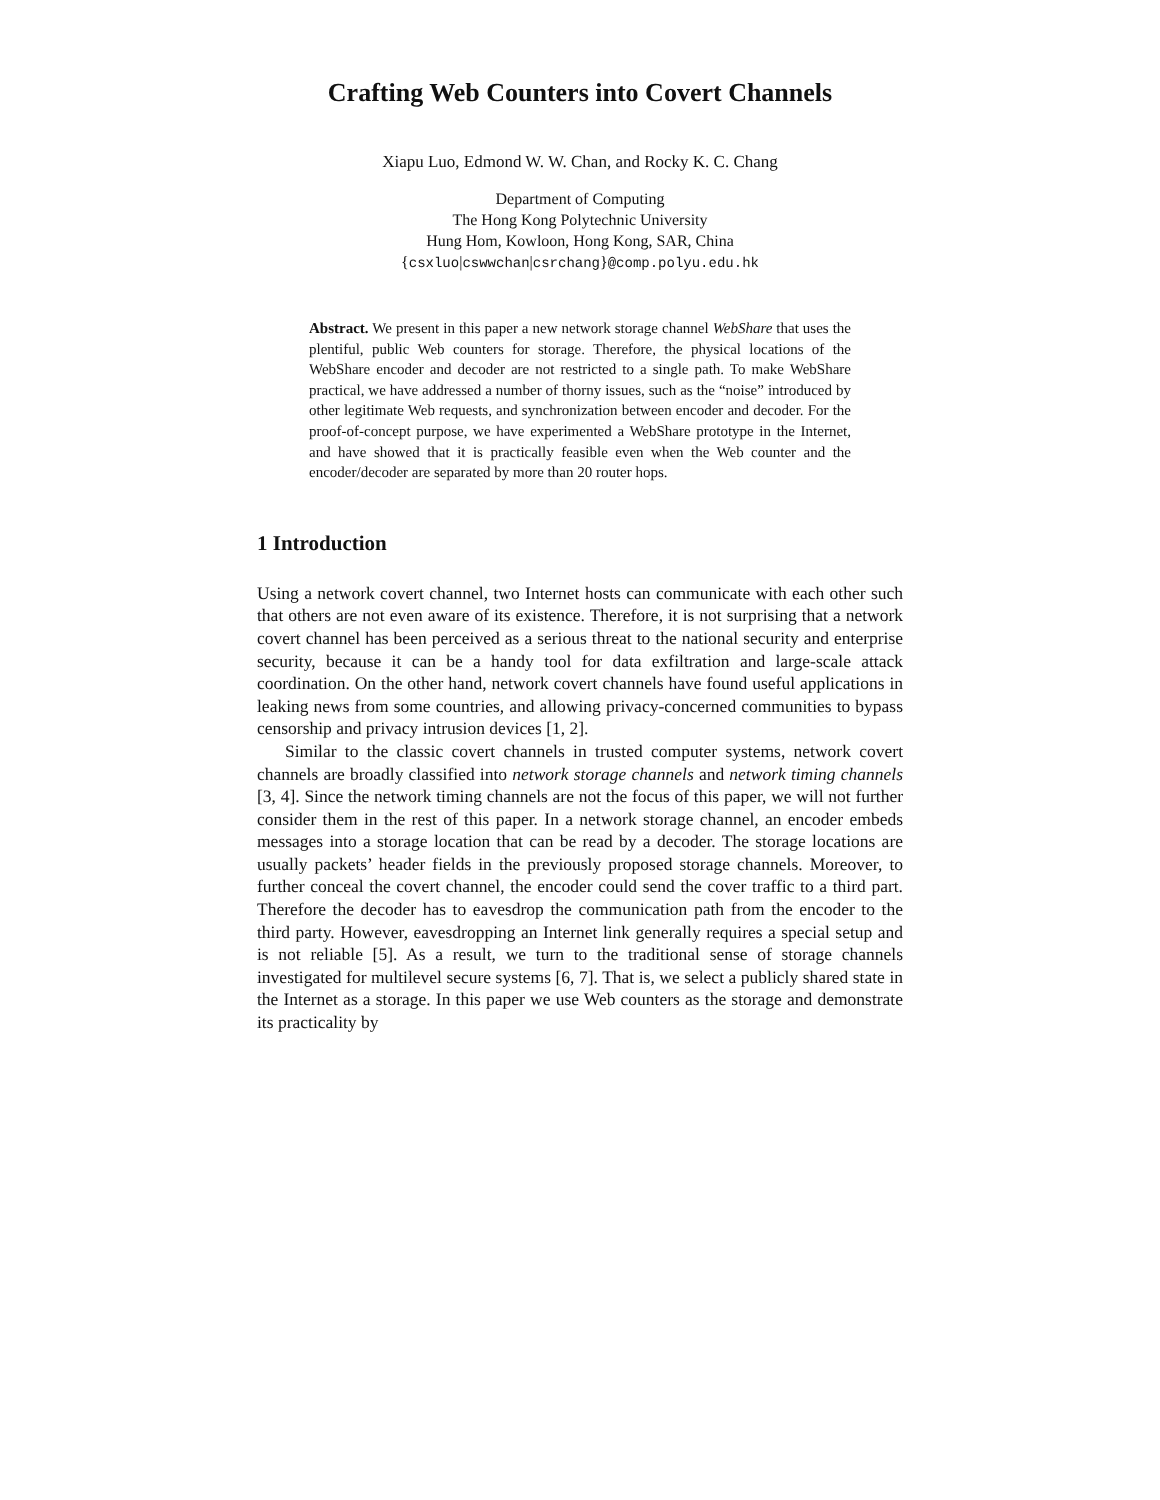Crafting Web Counters into Covert Channels
Xiapu Luo, Edmond W. W. Chan, and Rocky K. C. Chang
Department of Computing
The Hong Kong Polytechnic University
Hung Hom, Kowloon, Hong Kong, SAR, China
{csxluo|cswwchan|csrchang}@comp.polyu.edu.hk
Abstract. We present in this paper a new network storage channel WebShare that uses the plentiful, public Web counters for storage. Therefore, the physical locations of the WebShare encoder and decoder are not restricted to a single path. To make WebShare practical, we have addressed a number of thorny issues, such as the “noise” introduced by other legitimate Web requests, and synchronization between encoder and decoder. For the proof-of-concept purpose, we have experimented a WebShare prototype in the Internet, and have showed that it is practically feasible even when the Web counter and the encoder/decoder are separated by more than 20 router hops.
1 Introduction
Using a network covert channel, two Internet hosts can communicate with each other such that others are not even aware of its existence. Therefore, it is not surprising that a network covert channel has been perceived as a serious threat to the national security and enterprise security, because it can be a handy tool for data exfiltration and large-scale attack coordination. On the other hand, network covert channels have found useful applications in leaking news from some countries, and allowing privacy-concerned communities to bypass censorship and privacy intrusion devices [1, 2].
Similar to the classic covert channels in trusted computer systems, network covert channels are broadly classified into network storage channels and network timing channels [3, 4]. Since the network timing channels are not the focus of this paper, we will not further consider them in the rest of this paper. In a network storage channel, an encoder embeds messages into a storage location that can be read by a decoder. The storage locations are usually packets’ header fields in the previously proposed storage channels. Moreover, to further conceal the covert channel, the encoder could send the cover traffic to a third part. Therefore the decoder has to eavesdrop the communication path from the encoder to the third party. However, eavesdropping an Internet link generally requires a special setup and is not reliable [5]. As a result, we turn to the traditional sense of storage channels investigated for multilevel secure systems [6, 7]. That is, we select a publicly shared state in the Internet as a storage. In this paper we use Web counters as the storage and demonstrate its practicality by